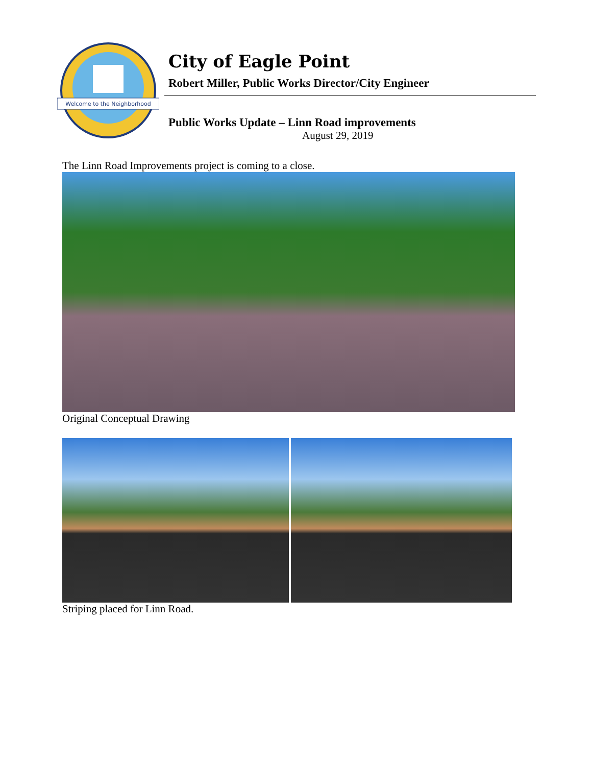Welcome to the Neighborhood
City of Eagle Point
Robert Miller, Public Works Director/City Engineer
Public Works Update – Linn Road improvements
August 29, 2019
The Linn Road Improvements project is coming to a close.
Original Conceptual Drawing
Striping placed for Linn Road.